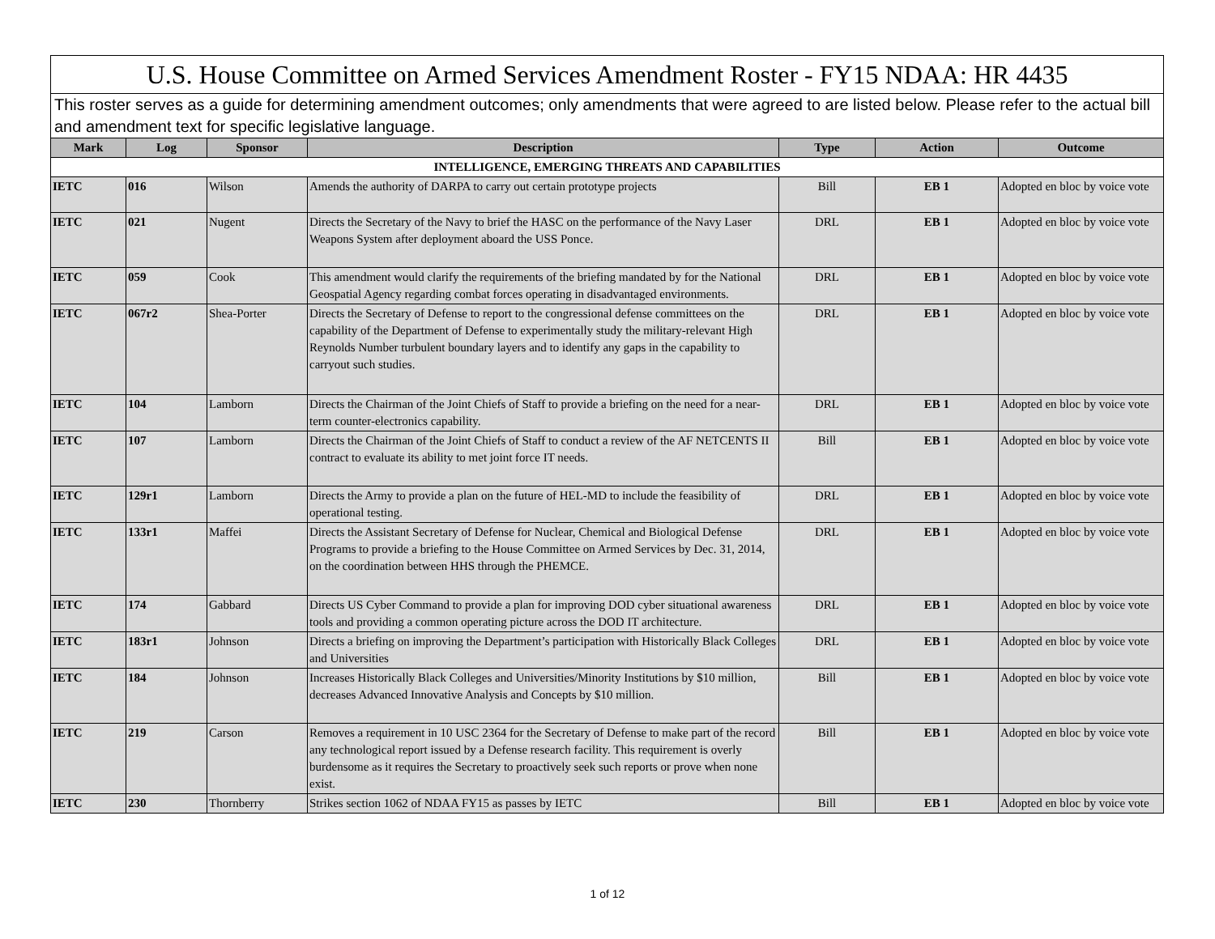| U.S. House Committee on Armed Services Amendment Roster - FY15 NDAA: HR 4435 | | | | | | |
| This roster serves as a guide for determining amendment outcomes; only amendments that were agreed to are listed below. Please refer to the actual bill and amendment text for specific legislative language. | | | | | | |
| Mark | Log | Sponsor | Description | Type | Action | Outcome |
| INTELLIGENCE, EMERGING THREATS AND CAPABILITIES | | | | | | |
| IETC | 016 | Wilson | Amends the authority of DARPA to carry out certain prototype projects | Bill | EB 1 | Adopted en bloc by voice vote |
| IETC | 021 | Nugent | Directs the Secretary of the Navy to brief the HASC on the performance of the Navy Laser Weapons System after deployment aboard the USS Ponce. | DRL | EB 1 | Adopted en bloc by voice vote |
| IETC | 059 | Cook | This amendment would clarify the requirements of the briefing mandated by for the National Geospatial Agency regarding combat forces operating in disadvantaged environments. | DRL | EB 1 | Adopted en bloc by voice vote |
| IETC | 067r2 | Shea-Porter | Directs the Secretary of Defense to report to the congressional defense committees on the capability of the Department of Defense to experimentally study the military-relevant High Reynolds Number turbulent boundary layers and to identify any gaps in the capability to carryout such studies. | DRL | EB 1 | Adopted en bloc by voice vote |
| IETC | 104 | Lamborn | Directs the Chairman of the Joint Chiefs of Staff to provide a briefing on the need for a near-term counter-electronics capability. | DRL | EB 1 | Adopted en bloc by voice vote |
| IETC | 107 | Lamborn | Directs the Chairman of the Joint Chiefs of Staff to conduct a review of the AF NETCENTS II contract to evaluate its ability to met joint force IT needs. | Bill | EB 1 | Adopted en bloc by voice vote |
| IETC | 129r1 | Lamborn | Directs the Army to provide a plan on the future of HEL-MD to include the feasibility of operational testing. | DRL | EB 1 | Adopted en bloc by voice vote |
| IETC | 133r1 | Maffei | Directs the Assistant Secretary of Defense for Nuclear, Chemical and Biological Defense Programs to provide a briefing to the House Committee on Armed Services by Dec. 31, 2014, on the coordination between HHS through the PHEMCE. | DRL | EB 1 | Adopted en bloc by voice vote |
| IETC | 174 | Gabbard | Directs US Cyber Command to provide a plan for improving DOD cyber situational awareness tools and providing a common operating picture across the DOD IT architecture. | DRL | EB 1 | Adopted en bloc by voice vote |
| IETC | 183r1 | Johnson | Directs a briefing on improving the Department’s participation with Historically Black Colleges and Universities | DRL | EB 1 | Adopted en bloc by voice vote |
| IETC | 184 | Johnson | Increases Historically Black Colleges and Universities/Minority Institutions by $10 million, decreases Advanced Innovative Analysis and Concepts by $10 million. | Bill | EB 1 | Adopted en bloc by voice vote |
| IETC | 219 | Carson | Removes a requirement in 10 USC 2364 for the Secretary of Defense to make part of the record any technological report issued by a Defense research facility. This requirement is overly burdensome as it requires the Secretary to proactively seek such reports or prove when none exist. | Bill | EB 1 | Adopted en bloc by voice vote |
| IETC | 230 | Thornberry | Strikes section 1062 of NDAA FY15 as passes by IETC | Bill | EB 1 | Adopted en bloc by voice vote |
1 of 12